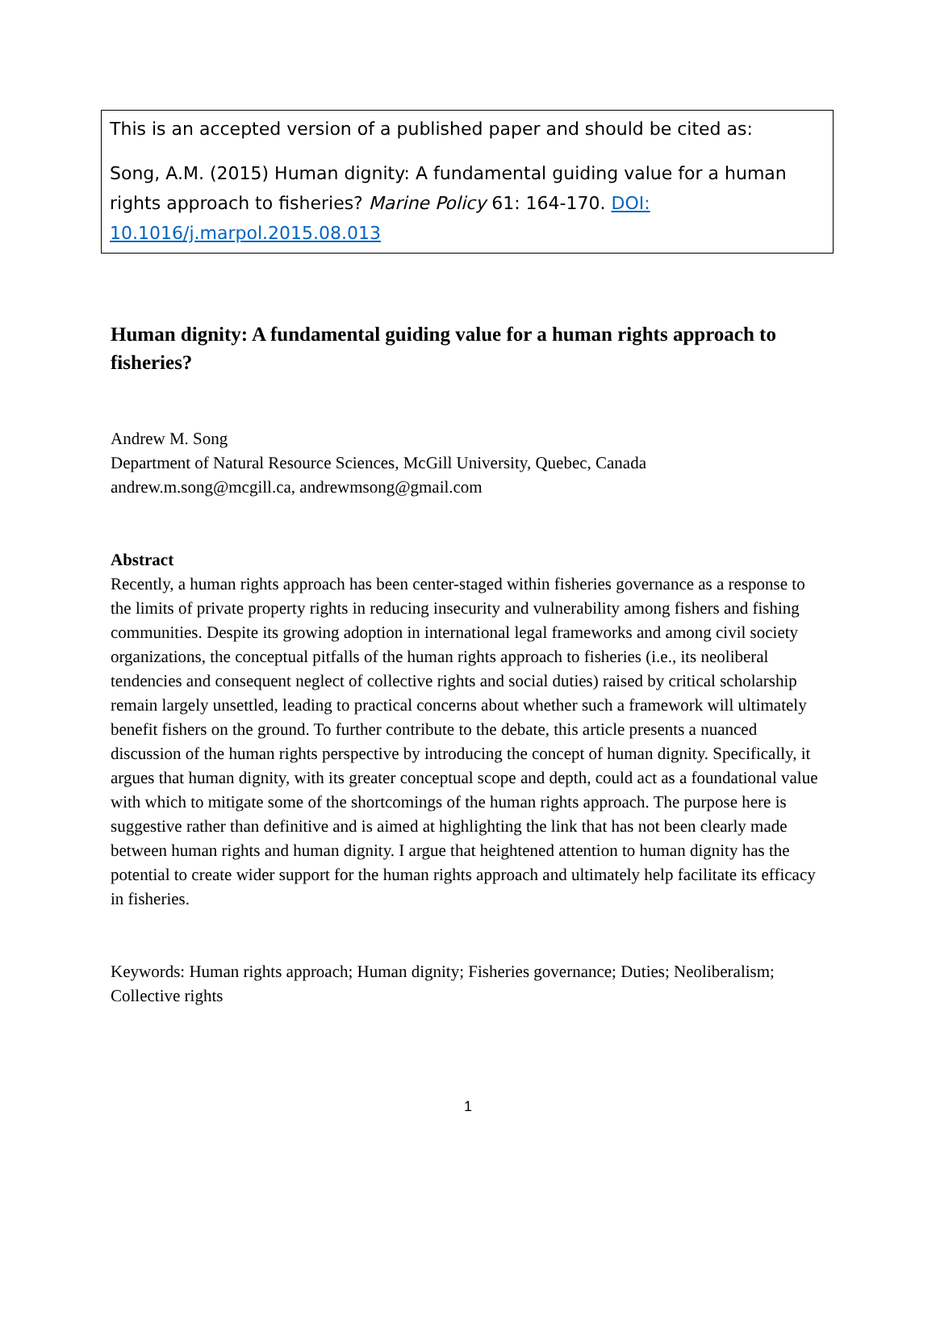This is an accepted version of a published paper and should be cited as:
Song, A.M. (2015) Human dignity: A fundamental guiding value for a human rights approach to fisheries? Marine Policy 61: 164-170. DOI: 10.1016/j.marpol.2015.08.013
Human dignity: A fundamental guiding value for a human rights approach to fisheries?
Andrew M. Song
Department of Natural Resource Sciences, McGill University, Quebec, Canada
andrew.m.song@mcgill.ca, andrewmsong@gmail.com
Abstract
Recently, a human rights approach has been center-staged within fisheries governance as a response to the limits of private property rights in reducing insecurity and vulnerability among fishers and fishing communities. Despite its growing adoption in international legal frameworks and among civil society organizations, the conceptual pitfalls of the human rights approach to fisheries (i.e., its neoliberal tendencies and consequent neglect of collective rights and social duties) raised by critical scholarship remain largely unsettled, leading to practical concerns about whether such a framework will ultimately benefit fishers on the ground. To further contribute to the debate, this article presents a nuanced discussion of the human rights perspective by introducing the concept of human dignity. Specifically, it argues that human dignity, with its greater conceptual scope and depth, could act as a foundational value with which to mitigate some of the shortcomings of the human rights approach. The purpose here is suggestive rather than definitive and is aimed at highlighting the link that has not been clearly made between human rights and human dignity. I argue that heightened attention to human dignity has the potential to create wider support for the human rights approach and ultimately help facilitate its efficacy in fisheries.
Keywords: Human rights approach; Human dignity; Fisheries governance; Duties; Neoliberalism; Collective rights
1